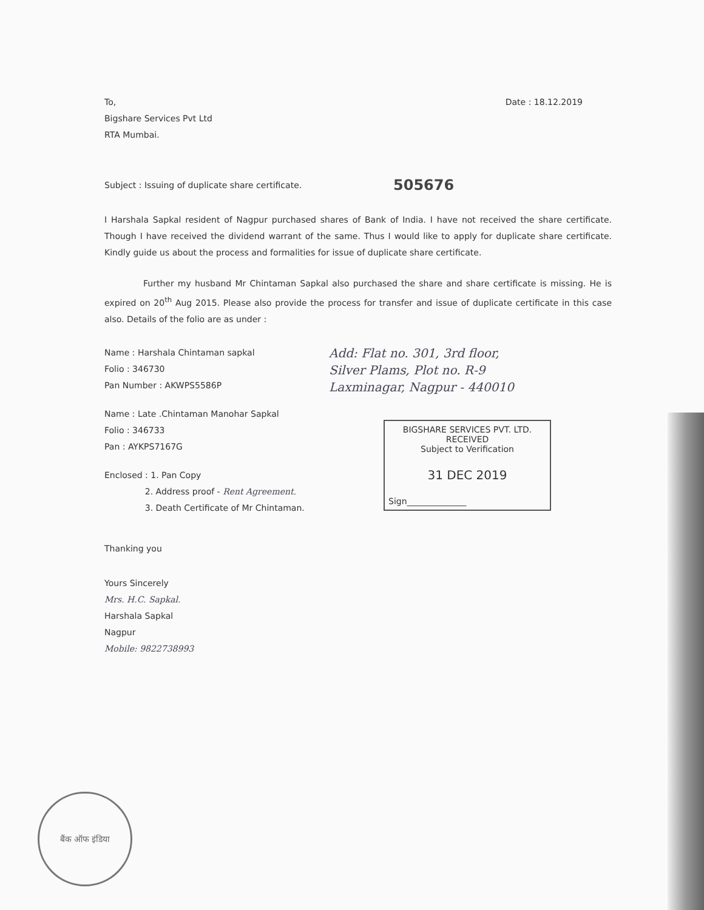To,
Bigshare Services Pvt Ltd
RTA Mumbai.
Date : 18.12.2019
Subject : Issuing of duplicate share certificate.
505676
I Harshala Sapkal resident of Nagpur purchased shares of Bank of India. I have not received the share certificate. Though I have received the dividend warrant of the same. Thus I would like to apply for duplicate share certificate. Kindly guide us about the process and formalities for issue of duplicate share certificate.
Further my husband Mr Chintaman Sapkal also purchased the share and share certificate is missing. He is expired on 20<sup>th</sup> Aug 2015. Please also provide the process for transfer and issue of duplicate certificate in this case also. Details of the folio are as under :
Name : Harshala Chintaman sapkal
Folio : 346730
Pan Number : AKWPS5586P
Name : Late .Chintaman Manohar Sapkal
Folio : 346733
Pan : AYKPS7167G
Enclosed : 1. Pan Copy
2. Address proof - Rent Agreement.
3. Death Certificate of Mr Chintaman.
Add: Flat no. 301, 3rd floor,
Silver Plams, Plot no. R-9
Laxminagar, Nagpur - 440010
BIGSHARE SERVICES PVT. LTD.
RECEIVED
Subject to Verification
31 DEC 2019
Sign______________
Thanking you
Yours Sincerely
Mrs. H.C. Sapkal.
Harshala Sapkal
Nagpur
Mobile: 9822738993
बैंक ऑफ इंडिया